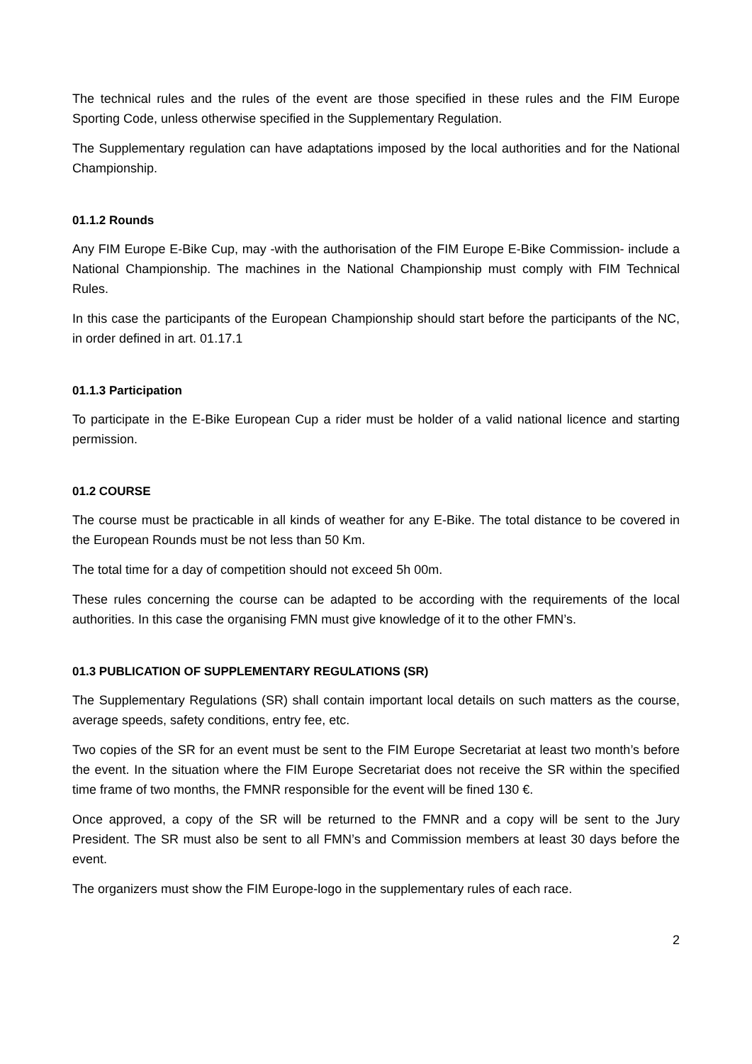The technical rules and the rules of the event are those specified in these rules and the FIM Europe Sporting Code, unless otherwise specified in the Supplementary Regulation.
The Supplementary regulation can have adaptations imposed by the local authorities and for the National Championship.
01.1.2 Rounds
Any FIM Europe E-Bike Cup, may -with the authorisation of the FIM Europe E-Bike Commission- include a National Championship. The machines in the National Championship must comply with FIM Technical Rules.
In this case the participants of the European Championship should start before the participants of the NC, in order defined in art. 01.17.1
01.1.3 Participation
To participate in the E-Bike European Cup a rider must be holder of a valid national licence and starting permission.
01.2 COURSE
The course must be practicable in all kinds of weather for any E-Bike. The total distance to be covered in the European Rounds must be not less than 50 Km.
The total time for a day of competition should not exceed 5h 00m.
These rules concerning the course can be adapted to be according with the requirements of the local authorities. In this case the organising FMN must give knowledge of it to the other FMN’s.
01.3 PUBLICATION OF SUPPLEMENTARY REGULATIONS (SR)
The Supplementary Regulations (SR) shall contain important local details on such matters as the course, average speeds, safety conditions, entry fee, etc.
Two copies of the SR for an event must be sent to the FIM Europe Secretariat at least two month’s before the event. In the situation where the FIM Europe Secretariat does not receive the SR within the specified time frame of two months, the FMNR responsible for the event will be fined 130 €.
Once approved, a copy of the SR will be returned to the FMNR and a copy will be sent to the Jury President. The SR must also be sent to all FMN’s and Commission members at least 30 days before the event.
The organizers must show the FIM Europe-logo in the supplementary rules of each race.
2